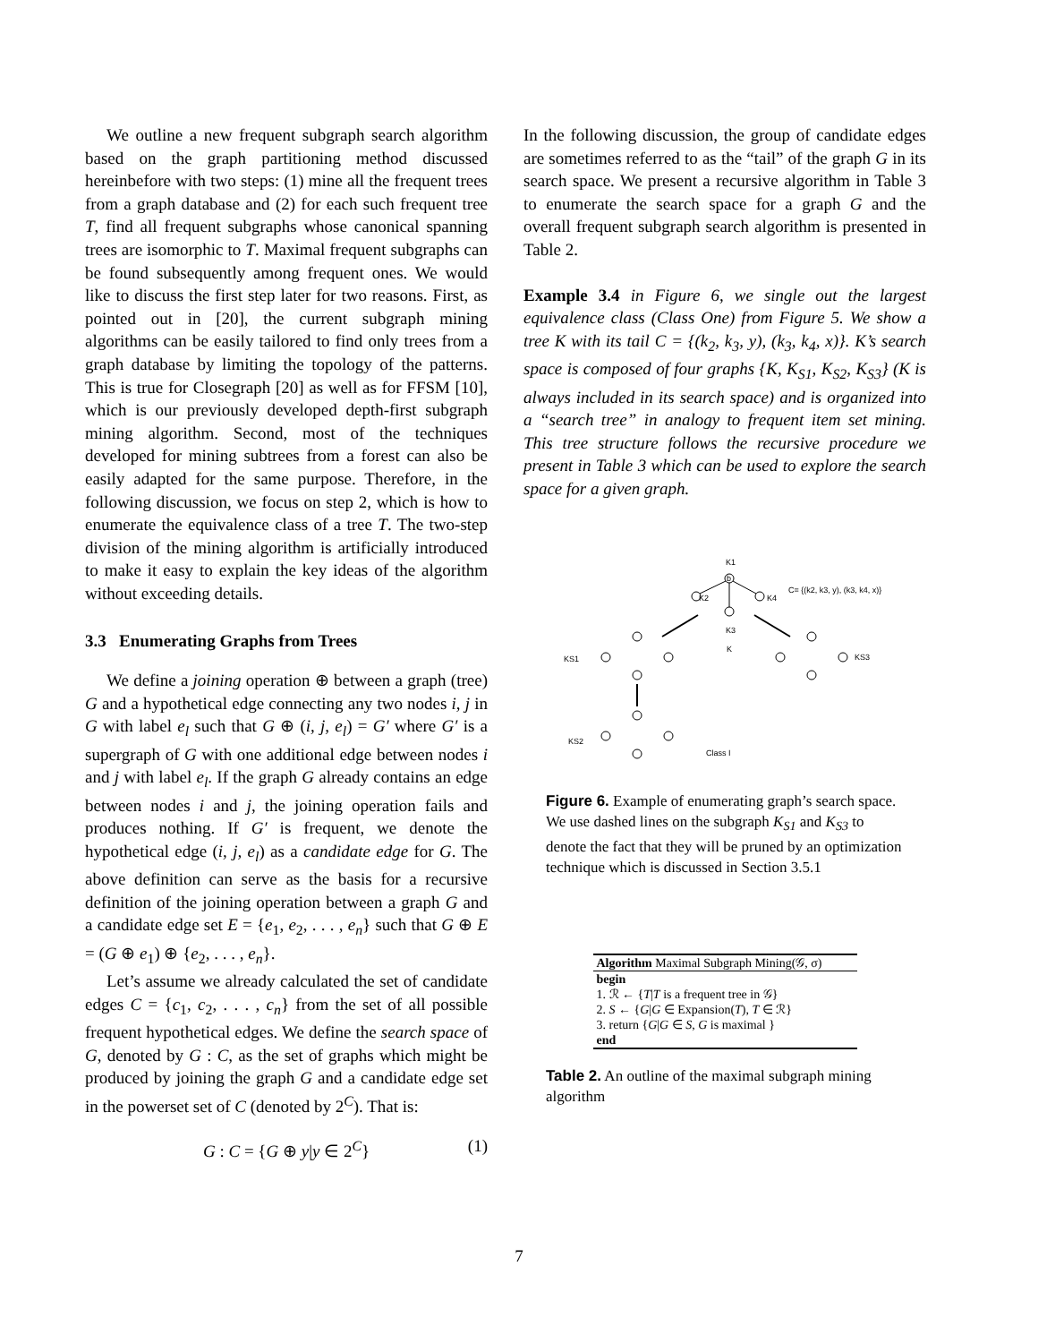We outline a new frequent subgraph search algorithm based on the graph partitioning method discussed hereinbefore with two steps: (1) mine all the frequent trees from a graph database and (2) for each such frequent tree T, find all frequent subgraphs whose canonical spanning trees are isomorphic to T. Maximal frequent subgraphs can be found subsequently among frequent ones. We would like to discuss the first step later for two reasons. First, as pointed out in [20], the current subgraph mining algorithms can be easily tailored to find only trees from a graph database by limiting the topology of the patterns. This is true for Closegraph [20] as well as for FFSM [10], which is our previously developed depth-first subgraph mining algorithm. Second, most of the techniques developed for mining subtrees from a forest can also be easily adapted for the same purpose. Therefore, in the following discussion, we focus on step 2, which is how to enumerate the equivalence class of a tree T. The two-step division of the mining algorithm is artificially introduced to make it easy to explain the key ideas of the algorithm without exceeding details.
3.3 Enumerating Graphs from Trees
We define a joining operation ⊕ between a graph (tree) G and a hypothetical edge connecting any two nodes i, j in G with label e<sub>l</sub> such that G ⊕ (i, j, e<sub>l</sub>) = G′ where G′ is a supergraph of G with one additional edge between nodes i and j with label e<sub>l</sub>. If the graph G already contains an edge between nodes i and j, the joining operation fails and produces nothing. If G′ is frequent, we denote the hypothetical edge (i, j, e<sub>l</sub>) as a candidate edge for G. The above definition can serve as the basis for a recursive definition of the joining operation between a graph G and a candidate edge set E = {e<sub>1</sub>, e<sub>2</sub>, . . . , e<sub>n</sub>} such that G ⊕ E = (G ⊕ e<sub>1</sub>) ⊕ {e<sub>2</sub>, . . . , e<sub>n</sub>}.
Let’s assume we already calculated the set of candidate edges C = {c<sub>1</sub>, c<sub>2</sub>, . . . , c<sub>n</sub>} from the set of all possible frequent hypothetical edges. We define the search space of G, denoted by G : C, as the set of graphs which might be produced by joining the graph G and a candidate edge set in the powerset set of C (denoted by 2<sup>C</sup>). That is:
G : C = {G ⊕ y|y ∈ 2<sup>C</sup>} (1)
In the following discussion, the group of candidate edges are sometimes referred to as the “tail” of the graph G in its search space. We present a recursive algorithm in Table 3 to enumerate the search space for a graph G and the overall frequent subgraph search algorithm is presented in Table 2.
Example 3.4 in Figure 6, we single out the largest equivalence class (Class One) from Figure 5. We show a tree K with its tail C = {(k<sub>2</sub>, k<sub>3</sub>, y), (k<sub>3</sub>, k<sub>4</sub>, x)}. K’s search space is composed of four graphs {K, K<sub>S1</sub>, K<sub>S2</sub>, K<sub>S3</sub>} (K is always included in its search space) and is organized into a “search tree” in analogy to frequent item set mining. This tree structure follows the recursive procedure we present in Table 3 which can be used to explore the search space for a given graph.
K1
b
K2
K4
K3
C= {(k2, k3, y), (k3, k4, x)}
K
KS1
KS3
KS2
Class I
Figure 6. Example of enumerating graph’s search space. We use dashed lines on the subgraph K<sub>S1</sub> and K<sub>S3</sub> to denote the fact that they will be pruned by an optimization technique which is discussed in Section 3.5.1
| Algorithm Maximal Subgraph Mining(𝒢, σ) |
| begin |
| 1. ℛ ← { T / T is a frequent tree in 𝒢} |
| 2. S ← { G / G ∈ Expansion( T ), T ∈ ℛ} |
| 3. return { G / G ∈ S , G is maximal } |
| end |
Table 2. An outline of the maximal subgraph mining algorithm
7